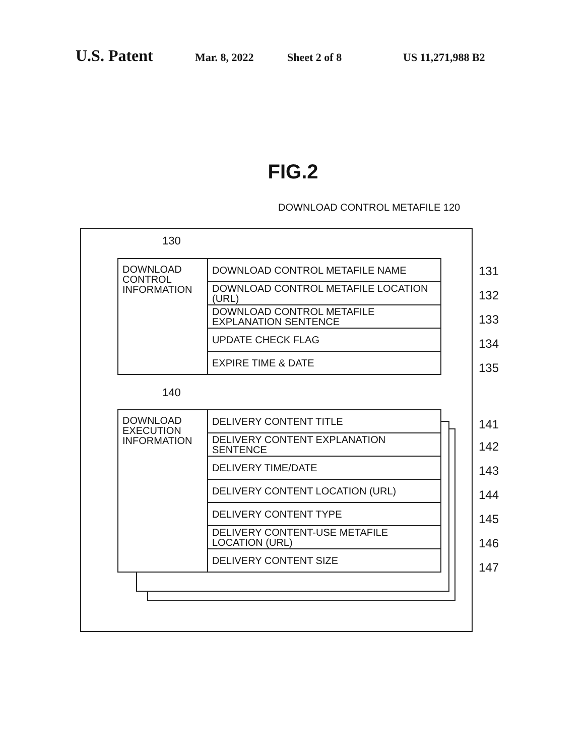U.S. Patent Mar. 8, 2022 Sheet 2 of 8 US 11,271,988 B2
FIG.2
DOWNLOAD CONTROL METAFILE 120
130
| DOWNLOAD CONTROL INFORMATION | DOWNLOAD CONTROL METAFILE NAME |
| | DOWNLOAD CONTROL METAFILE LOCATION (URL) |
| | DOWNLOAD CONTROL METAFILE EXPLANATION SENTENCE |
| | UPDATE CHECK FLAG |
| | EXPIRE TIME & DATE |
131
132
133
134
135
140
| DOWNLOAD EXECUTION INFORMATION | DELIVERY CONTENT TITLE |
| | DELIVERY CONTENT EXPLANATION SENTENCE |
| | DELIVERY TIME/DATE |
| | DELIVERY CONTENT LOCATION (URL) |
| | DELIVERY CONTENT TYPE |
| | DELIVERY CONTENT-USE METAFILE LOCATION (URL) |
| | DELIVERY CONTENT SIZE |
141
142
143
144
145
146
147